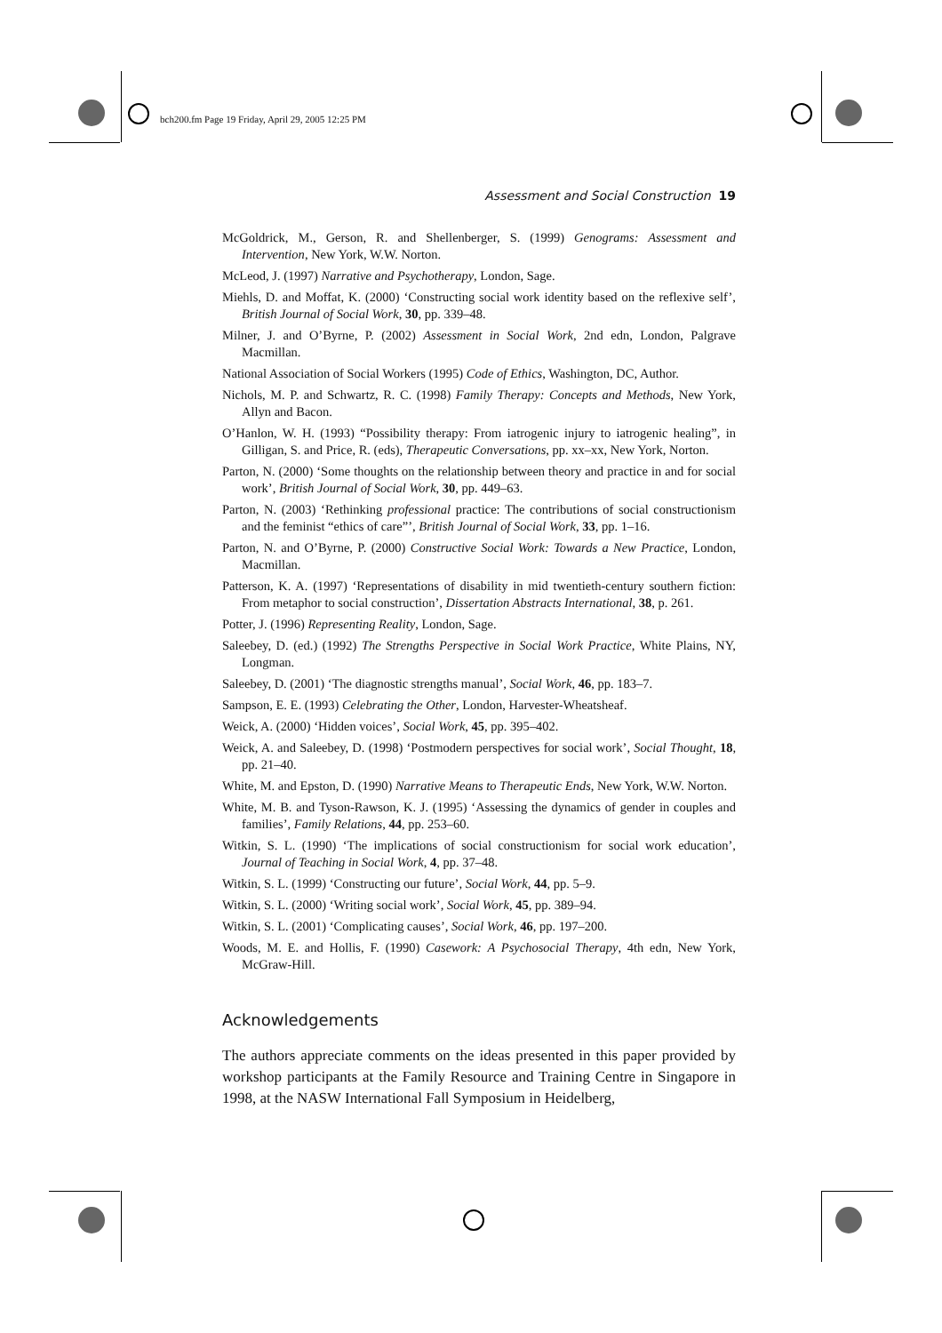bch200.fm Page 19 Friday, April 29, 2005 12:25 PM
Assessment and Social Construction 19
McGoldrick, M., Gerson, R. and Shellenberger, S. (1999) Genograms: Assessment and Intervention, New York, W.W. Norton.
McLeod, J. (1997) Narrative and Psychotherapy, London, Sage.
Miehls, D. and Moffat, K. (2000) ‘Constructing social work identity based on the reflexive self’, British Journal of Social Work, 30, pp. 339–48.
Milner, J. and O’Byrne, P. (2002) Assessment in Social Work, 2nd edn, London, Palgrave Macmillan.
National Association of Social Workers (1995) Code of Ethics, Washington, DC, Author.
Nichols, M. P. and Schwartz, R. C. (1998) Family Therapy: Concepts and Methods, New York, Allyn and Bacon.
O’Hanlon, W. H. (1993) “Possibility therapy: From iatrogenic injury to iatrogenic healing”, in Gilligan, S. and Price, R. (eds), Therapeutic Conversations, pp. xx–xx, New York, Norton.
Parton, N. (2000) ‘Some thoughts on the relationship between theory and practice in and for social work’, British Journal of Social Work, 30, pp. 449–63.
Parton, N. (2003) ‘Rethinking professional practice: The contributions of social constructionism and the feminist “ethics of care”’, British Journal of Social Work, 33, pp. 1–16.
Parton, N. and O’Byrne, P. (2000) Constructive Social Work: Towards a New Practice, London, Macmillan.
Patterson, K. A. (1997) ‘Representations of disability in mid twentieth-century southern fiction: From metaphor to social construction’, Dissertation Abstracts International, 38, p. 261.
Potter, J. (1996) Representing Reality, London, Sage.
Saleebey, D. (ed.) (1992) The Strengths Perspective in Social Work Practice, White Plains, NY, Longman.
Saleebey, D. (2001) ‘The diagnostic strengths manual’, Social Work, 46, pp. 183–7.
Sampson, E. E. (1993) Celebrating the Other, London, Harvester-Wheatsheaf.
Weick, A. (2000) ‘Hidden voices’, Social Work, 45, pp. 395–402.
Weick, A. and Saleebey, D. (1998) ‘Postmodern perspectives for social work’, Social Thought, 18, pp. 21–40.
White, M. and Epston, D. (1990) Narrative Means to Therapeutic Ends, New York, W.W. Norton.
White, M. B. and Tyson-Rawson, K. J. (1995) ‘Assessing the dynamics of gender in couples and families’, Family Relations, 44, pp. 253–60.
Witkin, S. L. (1990) ‘The implications of social constructionism for social work education’, Journal of Teaching in Social Work, 4, pp. 37–48.
Witkin, S. L. (1999) ‘Constructing our future’, Social Work, 44, pp. 5–9.
Witkin, S. L. (2000) ‘Writing social work’, Social Work, 45, pp. 389–94.
Witkin, S. L. (2001) ‘Complicating causes’, Social Work, 46, pp. 197–200.
Woods, M. E. and Hollis, F. (1990) Casework: A Psychosocial Therapy, 4th edn, New York, McGraw-Hill.
Acknowledgements
The authors appreciate comments on the ideas presented in this paper provided by workshop participants at the Family Resource and Training Centre in Singapore in 1998, at the NASW International Fall Symposium in Heidelberg,